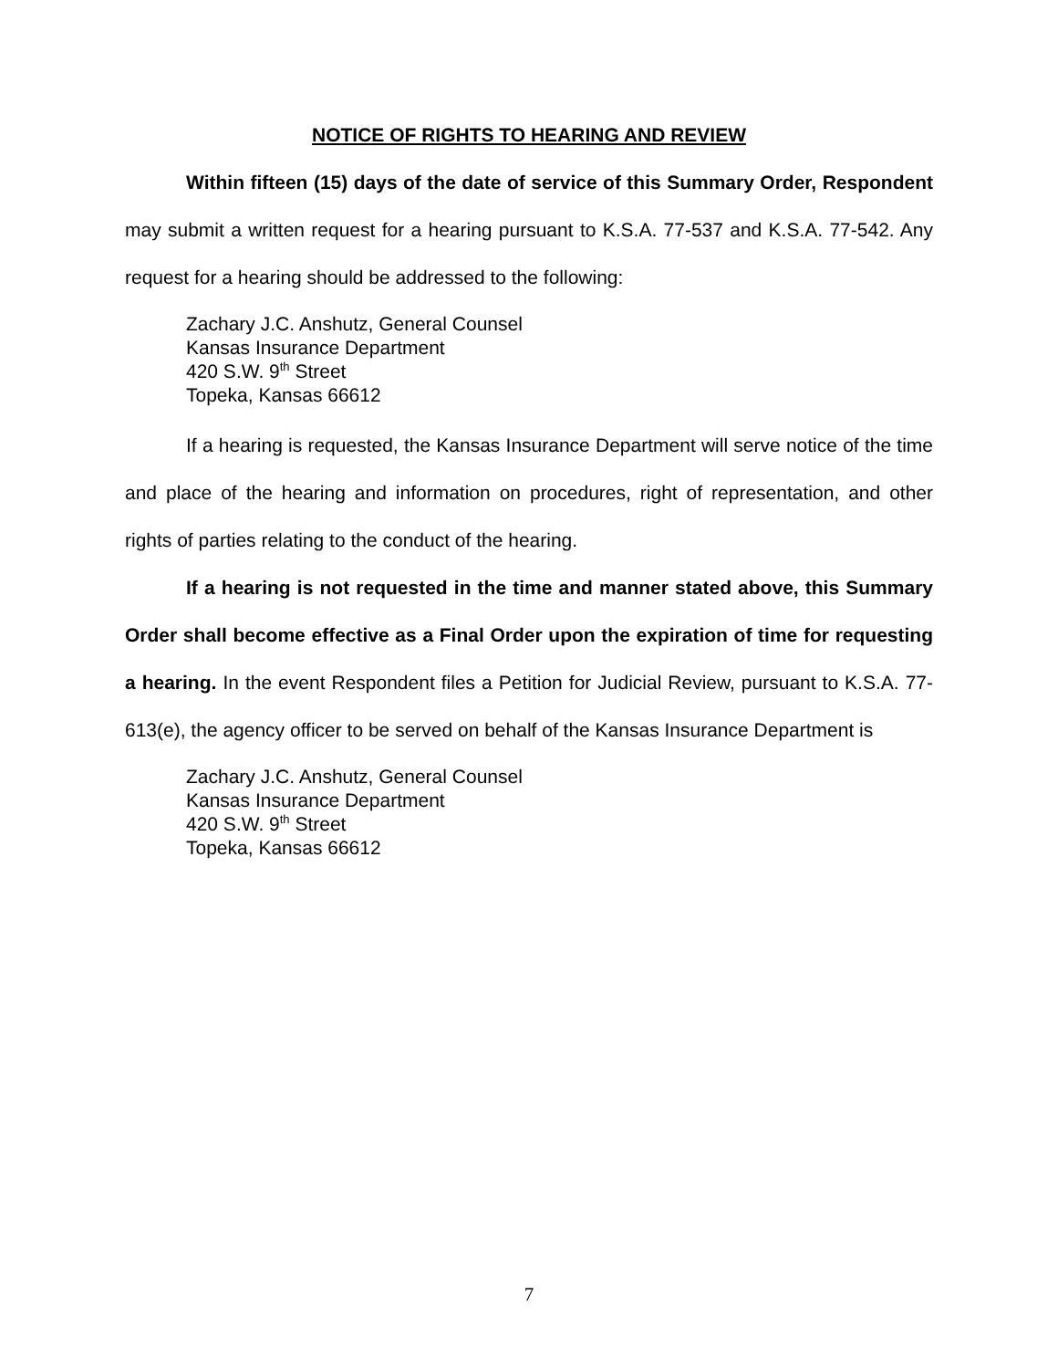NOTICE OF RIGHTS TO HEARING AND REVIEW
Within fifteen (15) days of the date of service of this Summary Order, Respondent may submit a written request for a hearing pursuant to K.S.A. 77-537 and K.S.A. 77-542. Any request for a hearing should be addressed to the following:
Zachary J.C. Anshutz, General Counsel
Kansas Insurance Department
420 S.W. 9<sup>th</sup> Street
Topeka, Kansas 66612
If a hearing is requested, the Kansas Insurance Department will serve notice of the time and place of the hearing and information on procedures, right of representation, and other rights of parties relating to the conduct of the hearing.
If a hearing is not requested in the time and manner stated above, this Summary Order shall become effective as a Final Order upon the expiration of time for requesting a hearing. In the event Respondent files a Petition for Judicial Review, pursuant to K.S.A. 77-613(e), the agency officer to be served on behalf of the Kansas Insurance Department is
Zachary J.C. Anshutz, General Counsel
Kansas Insurance Department
420 S.W. 9<sup>th</sup> Street
Topeka, Kansas 66612
7